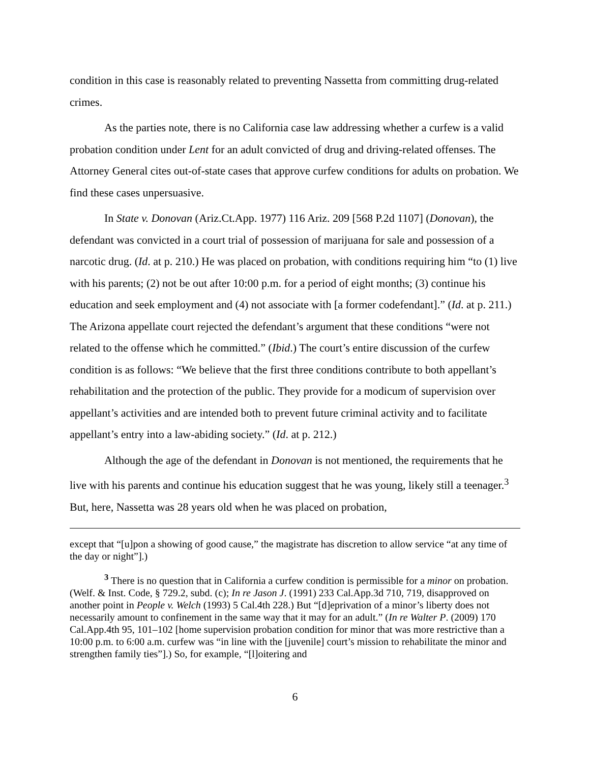condition in this case is reasonably related to preventing Nassetta from committing drug-related crimes.
As the parties note, there is no California case law addressing whether a curfew is a valid probation condition under Lent for an adult convicted of drug and driving-related offenses. The Attorney General cites out-of-state cases that approve curfew conditions for adults on probation. We find these cases unpersuasive.
In State v. Donovan (Ariz.Ct.App. 1977) 116 Ariz. 209 [568 P.2d 1107] (Donovan), the defendant was convicted in a court trial of possession of marijuana for sale and possession of a narcotic drug. (Id. at p. 210.) He was placed on probation, with conditions requiring him “to (1) live with his parents; (2) not be out after 10:00 p.m. for a period of eight months; (3) continue his education and seek employment and (4) not associate with [a former codefendant].” (Id. at p. 211.) The Arizona appellate court rejected the defendant’s argument that these conditions “were not related to the offense which he committed.” (Ibid.) The court’s entire discussion of the curfew condition is as follows: “We believe that the first three conditions contribute to both appellant’s rehabilitation and the protection of the public. They provide for a modicum of supervision over appellant’s activities and are intended both to prevent future criminal activity and to facilitate appellant’s entry into a law-abiding society.” (Id. at p. 212.)
Although the age of the defendant in Donovan is not mentioned, the requirements that he live with his parents and continue his education suggest that he was young, likely still a teenager.<sup>3</sup> But, here, Nassetta was 28 years old when he was placed on probation,
except that “[u]pon a showing of good cause,” the magistrate has discretion to allow service “at any time of the day or night”].)
<sup>3</sup> There is no question that in California a curfew condition is permissible for a minor on probation. (Welf. & Inst. Code, § 729.2, subd. (c); In re Jason J. (1991) 233 Cal.App.3d 710, 719, disapproved on another point in People v. Welch (1993) 5 Cal.4th 228.) But “[d]eprivation of a minor’s liberty does not necessarily amount to confinement in the same way that it may for an adult.” (In re Walter P. (2009) 170 Cal.App.4th 95, 101–102 [home supervision probation condition for minor that was more restrictive than a 10:00 p.m. to 6:00 a.m. curfew was “in line with the [juvenile] court’s mission to rehabilitate the minor and strengthen family ties”].) So, for example, “[l]oitering and
6